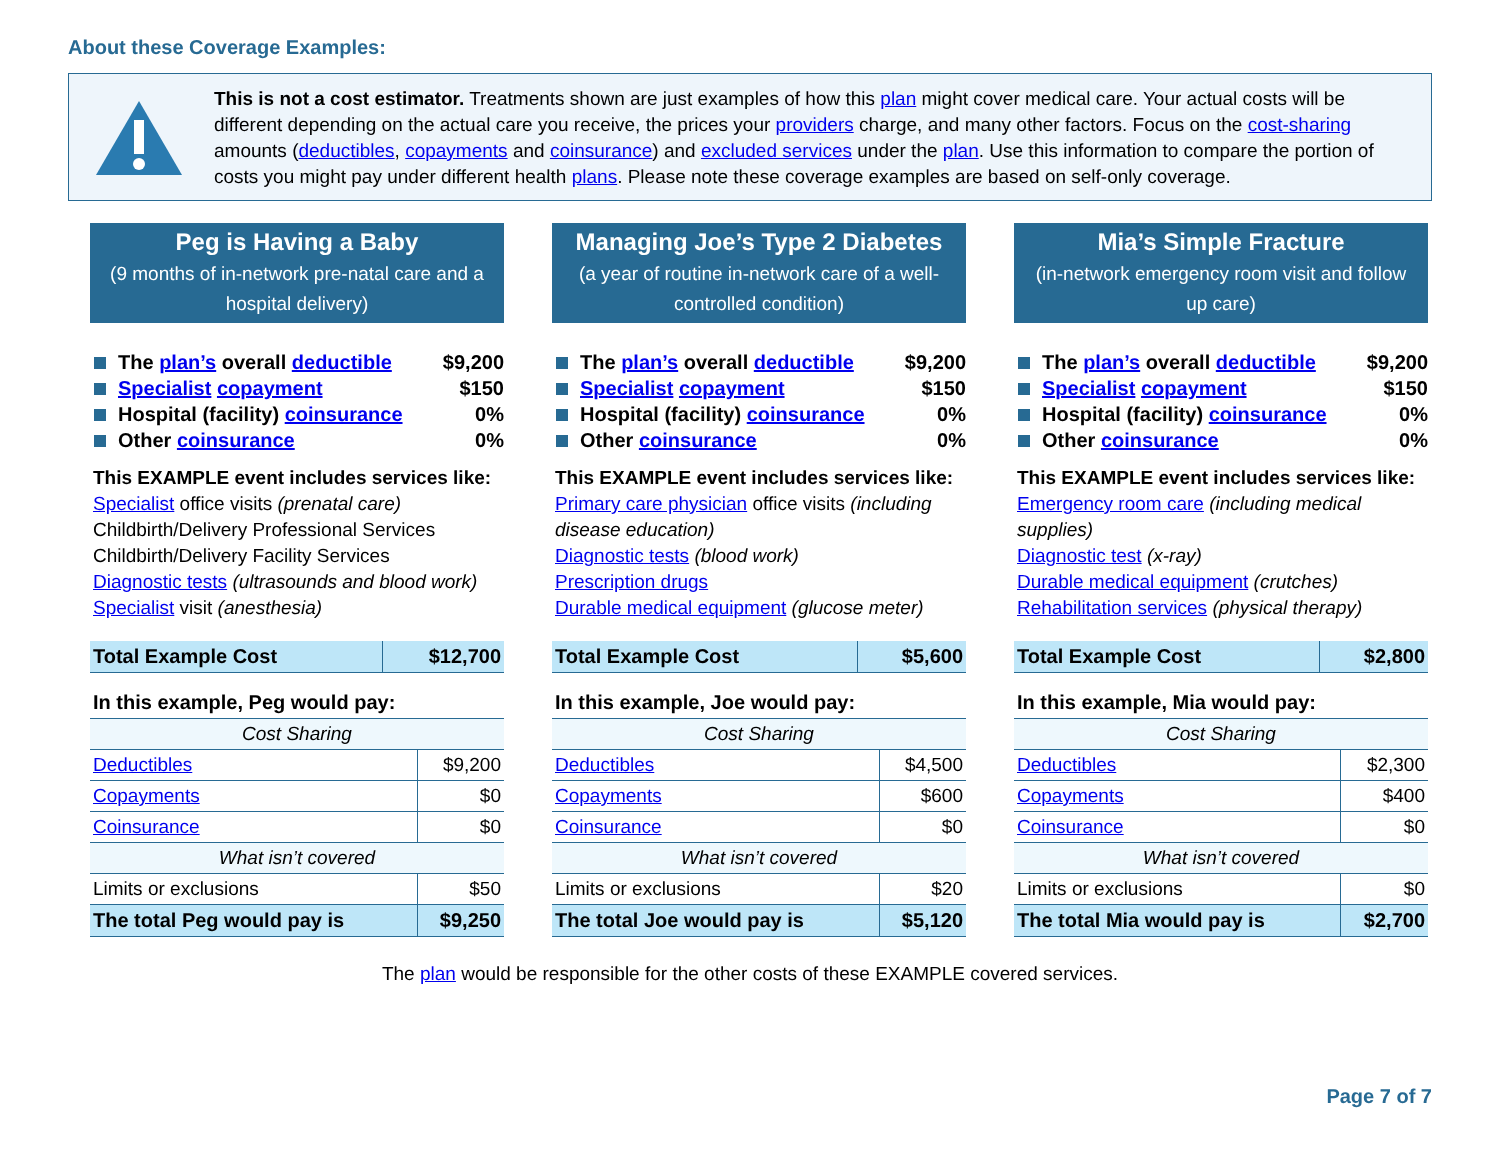About these Coverage Examples:
This is not a cost estimator. Treatments shown are just examples of how this plan might cover medical care. Your actual costs will be different depending on the actual care you receive, the prices your providers charge, and many other factors. Focus on the cost-sharing amounts (deductibles, copayments and coinsurance) and excluded services under the plan. Use this information to compare the portion of costs you might pay under different health plans. Please note these coverage examples are based on self-only coverage.
Peg is Having a Baby
(9 months of in-network pre-natal care and a hospital delivery)
The plan’s overall deductible $9,200
Specialist copayment $150
Hospital (facility) coinsurance 0%
Other coinsurance 0%
This EXAMPLE event includes services like:
Specialist office visits (prenatal care)
Childbirth/Delivery Professional Services
Childbirth/Delivery Facility Services
Diagnostic tests (ultrasounds and blood work)
Specialist visit (anesthesia)
| Total Example Cost | $12,700 |
| In this example, Peg would pay: | |
| Cost Sharing | |
| Deductibles | $9,200 |
| Copayments | $0 |
| Coinsurance | $0 |
| What isn’t covered | |
| Limits or exclusions | $50 |
| The total Peg would pay is | $9,250 |
Managing Joe’s Type 2 Diabetes
(a year of routine in-network care of a well-controlled condition)
The plan’s overall deductible $9,200
Specialist copayment $150
Hospital (facility) coinsurance 0%
Other coinsurance 0%
This EXAMPLE event includes services like:
Primary care physician office visits (including disease education)
Diagnostic tests (blood work)
Prescription drugs
Durable medical equipment (glucose meter)
| Total Example Cost | $5,600 |
| In this example, Joe would pay: | |
| Cost Sharing | |
| Deductibles | $4,500 |
| Copayments | $600 |
| Coinsurance | $0 |
| What isn’t covered | |
| Limits or exclusions | $20 |
| The total Joe would pay is | $5,120 |
Mia’s Simple Fracture
(in-network emergency room visit and follow up care)
The plan’s overall deductible $9,200
Specialist copayment $150
Hospital (facility) coinsurance 0%
Other coinsurance 0%
This EXAMPLE event includes services like:
Emergency room care (including medical supplies)
Diagnostic test (x-ray)
Durable medical equipment (crutches)
Rehabilitation services (physical therapy)
| Total Example Cost | $2,800 |
| In this example, Mia would pay: | |
| Cost Sharing | |
| Deductibles | $2,300 |
| Copayments | $400 |
| Coinsurance | $0 |
| What isn’t covered | |
| Limits or exclusions | $0 |
| The total Mia would pay is | $2,700 |
The plan would be responsible for the other costs of these EXAMPLE covered services.
Page 7 of 7